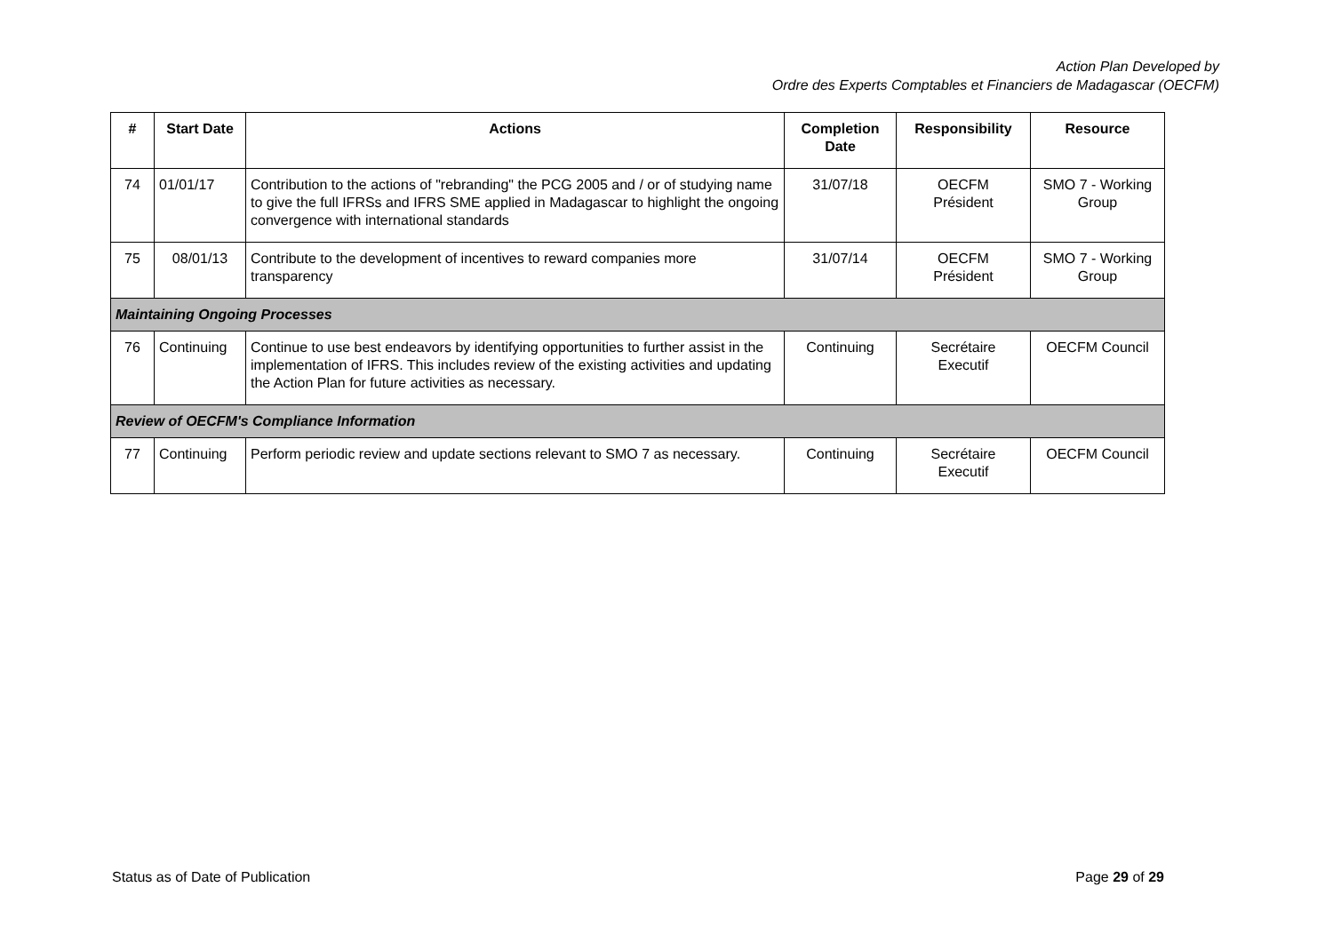Action Plan Developed by
Ordre des Experts Comptables et Financiers de Madagascar (OECFM)
| # | Start Date | Actions | Completion Date | Responsibility | Resource |
| --- | --- | --- | --- | --- | --- |
| 74 | 01/01/17 | Contribution to the actions of "rebranding" the PCG 2005 and / or of studying name to give the full IFRSs and IFRS SME applied in Madagascar to highlight the ongoing convergence with international standards | 31/07/18 | OECFM Président | SMO 7 - Working Group |
| 75 | 08/01/13 | Contribute to the development of incentives to reward companies more transparency | 31/07/14 | OECFM Président | SMO 7 - Working Group |
| Maintaining Ongoing Processes | | | | | |
| 76 | Continuing | Continue to use best endeavors by identifying opportunities to further assist in the implementation of IFRS. This includes review of the existing activities and updating the Action Plan for future activities as necessary. | Continuing | Secrétaire Executif | OECFM Council |
| Review of OECFM's Compliance Information | | | | | |
| 77 | Continuing | Perform periodic review and update sections relevant to SMO 7 as necessary. | Continuing | Secrétaire Executif | OECFM Council |
Status as of Date of Publication Page 29 of 29